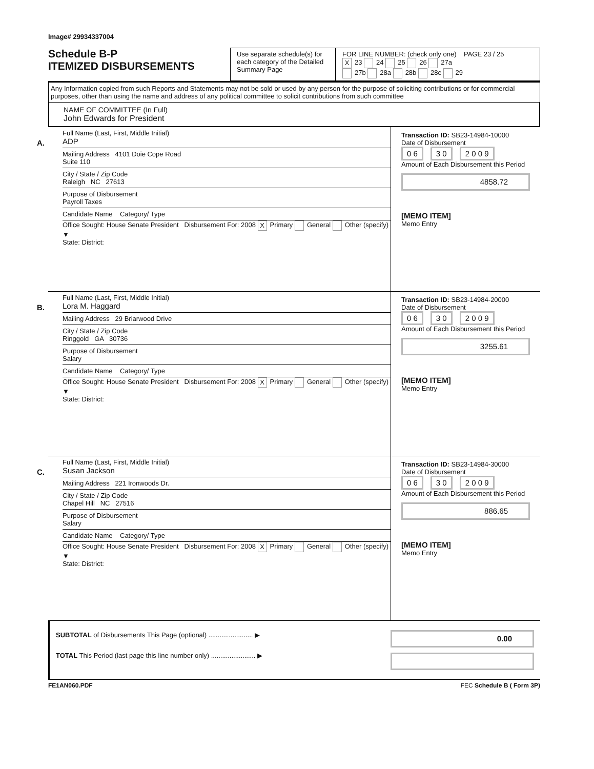Image# 29934337004
Schedule B-P
ITEMIZED DISBURSEMENTS
Use separate schedule(s) for each category of the Detailed Summary Page
FOR LINE NUMBER: (check only one) PAGE 23 / 25
X 23 24 25 26 27a
27b 28a 28b 28c 29
Any Information copied from such Reports and Statements may not be sold or used by any person for the purpose of soliciting contributions or for commercial purposes, other than using the name and address of any political committee to solicit contributions from such committee
NAME OF COMMITTEE (In Full)
John Edwards for President
A.
Full Name (Last, First, Middle Initial)
ADP
Mailing Address 4101 Doie Cope Road
Suite 110
City / State / Zip Code
Raleigh NC 27613
Purpose of Disbursement
Payroll Taxes
Candidate Name Category/ Type
Office Sought: House Senate President Disbursement For: 2008 X Primary General Other (specify) ▼
State: District:
Transaction ID: SB23-14984-10000
Date of Disbursement
0 6 3 0 2 0 0 9
Amount of Each Disbursement this Period
4858.72
[MEMO ITEM]
Memo Entry
B.
Full Name (Last, First, Middle Initial)
Lora M. Haggard
Mailing Address 29 Briarwood Drive
City / State / Zip Code
Ringgold GA 30736
Purpose of Disbursement
Salary
Candidate Name Category/ Type
Office Sought: House Senate President Disbursement For: 2008 X Primary General Other (specify) ▼
State: District:
Transaction ID: SB23-14984-20000
Date of Disbursement
0 6 3 0 2 0 0 9
Amount of Each Disbursement this Period
3255.61
[MEMO ITEM]
Memo Entry
C.
Full Name (Last, First, Middle Initial)
Susan Jackson
Mailing Address 221 Ironwoods Dr.
City / State / Zip Code
Chapel Hill NC 27516
Purpose of Disbursement
Salary
Candidate Name Category/ Type
Office Sought: House Senate President Disbursement For: 2008 X Primary General Other (specify) ▼
State: District:
Transaction ID: SB23-14984-30000
Date of Disbursement
0 6 3 0 2 0 0 9
Amount of Each Disbursement this Period
886.65
[MEMO ITEM]
Memo Entry
SUBTOTAL of Disbursements This Page (optional) ........................ ▶
TOTAL This Period (last page this line number only) ........................ ▶
0.00
FE1AN060.PDF FEC Schedule B ( Form 3P)